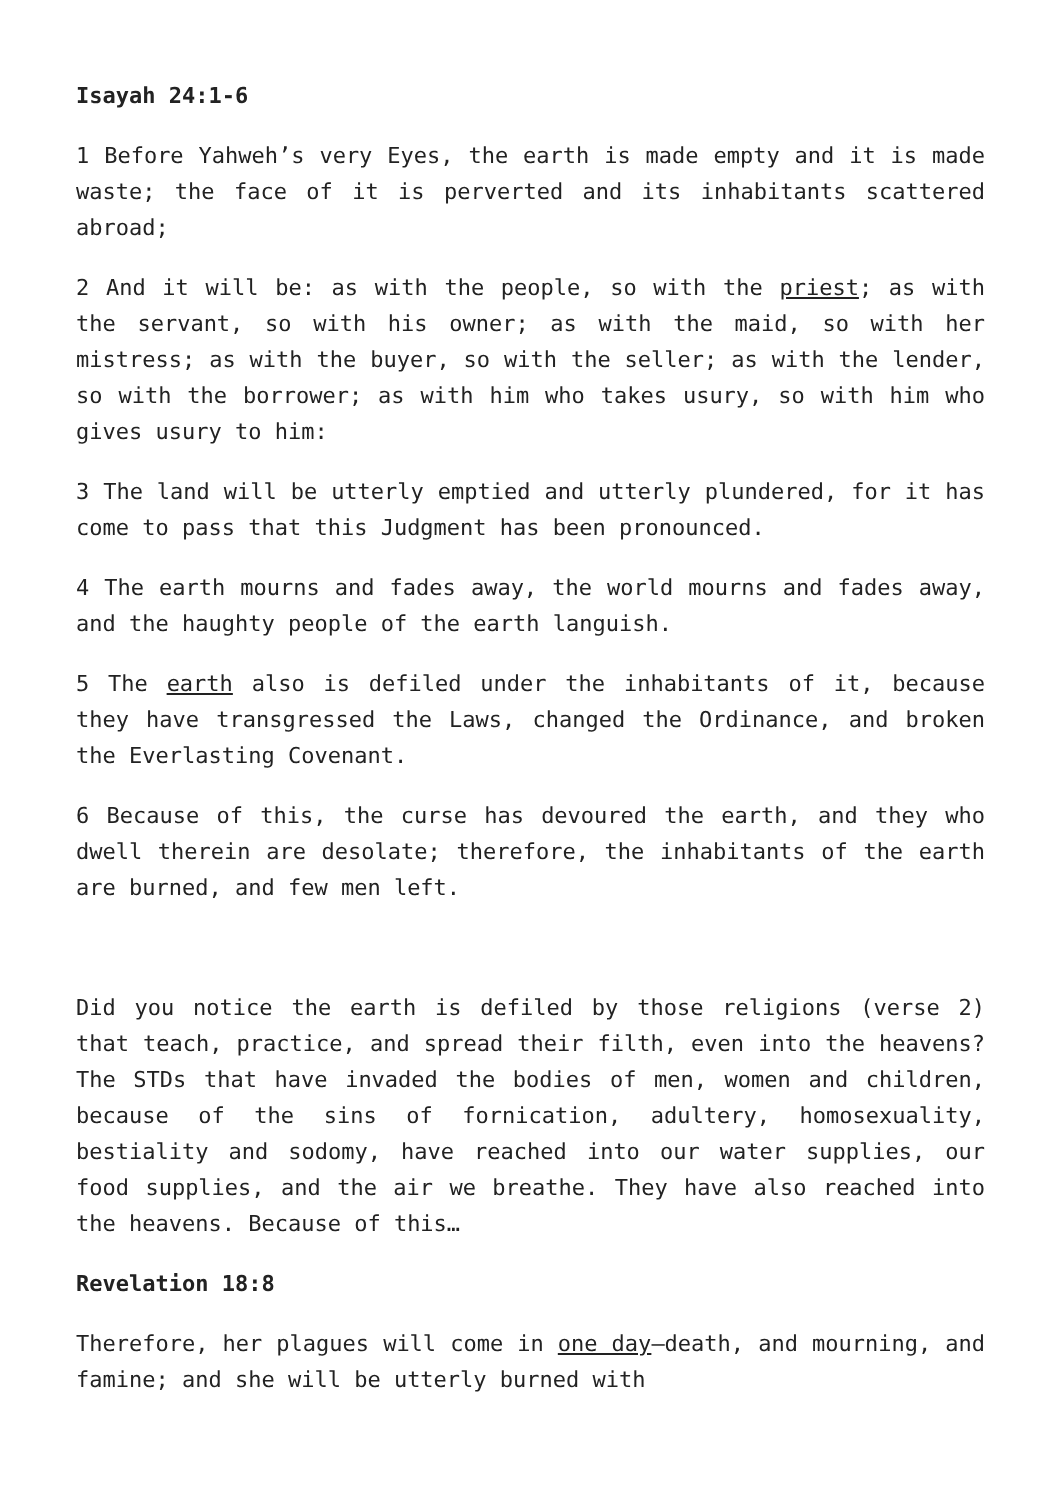Isayah 24:1-6
1 Before Yahweh’s very Eyes, the earth is made empty and it is made waste; the face of it is perverted and its inhabitants scattered abroad;
2 And it will be: as with the people, so with the priest; as with the servant, so with his owner; as with the maid, so with her mistress; as with the buyer, so with the seller; as with the lender, so with the borrower; as with him who takes usury, so with him who gives usury to him:
3 The land will be utterly emptied and utterly plundered, for it has come to pass that this Judgment has been pronounced.
4 The earth mourns and fades away, the world mourns and fades away, and the haughty people of the earth languish.
5 The earth also is defiled under the inhabitants of it, because they have transgressed the Laws, changed the Ordinance, and broken the Everlasting Covenant.
6 Because of this, the curse has devoured the earth, and they who dwell therein are desolate; therefore, the inhabitants of the earth are burned, and few men left.
Did you notice the earth is defiled by those religions (verse 2) that teach, practice, and spread their filth, even into the heavens? The STDs that have invaded the bodies of men, women and children, because of the sins of fornication, adultery, homosexuality, bestiality and sodomy, have reached into our water supplies, our food supplies, and the air we breathe. They have also reached into the heavens. Because of this…
Revelation 18:8
Therefore, her plagues will come in one day—death, and mourning, and famine; and she will be utterly burned with